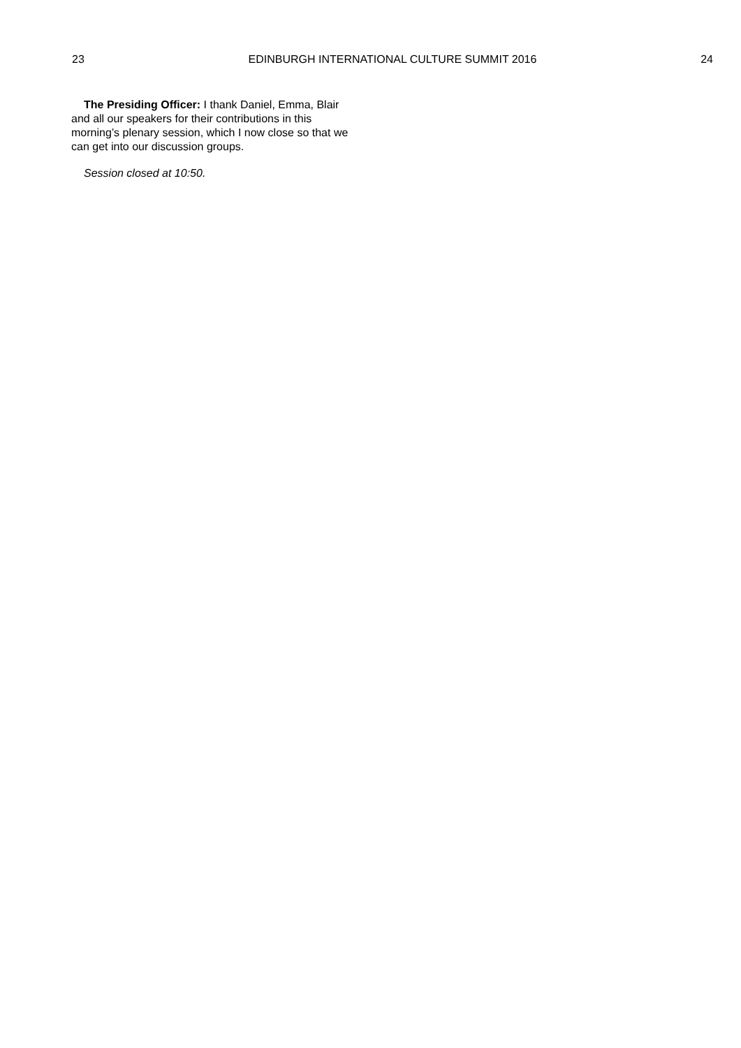23 EDINBURGH INTERNATIONAL CULTURE SUMMIT 2016 24
The Presiding Officer: I thank Daniel, Emma, Blair and all our speakers for their contributions in this morning’s plenary session, which I now close so that we can get into our discussion groups.
Session closed at 10:50.